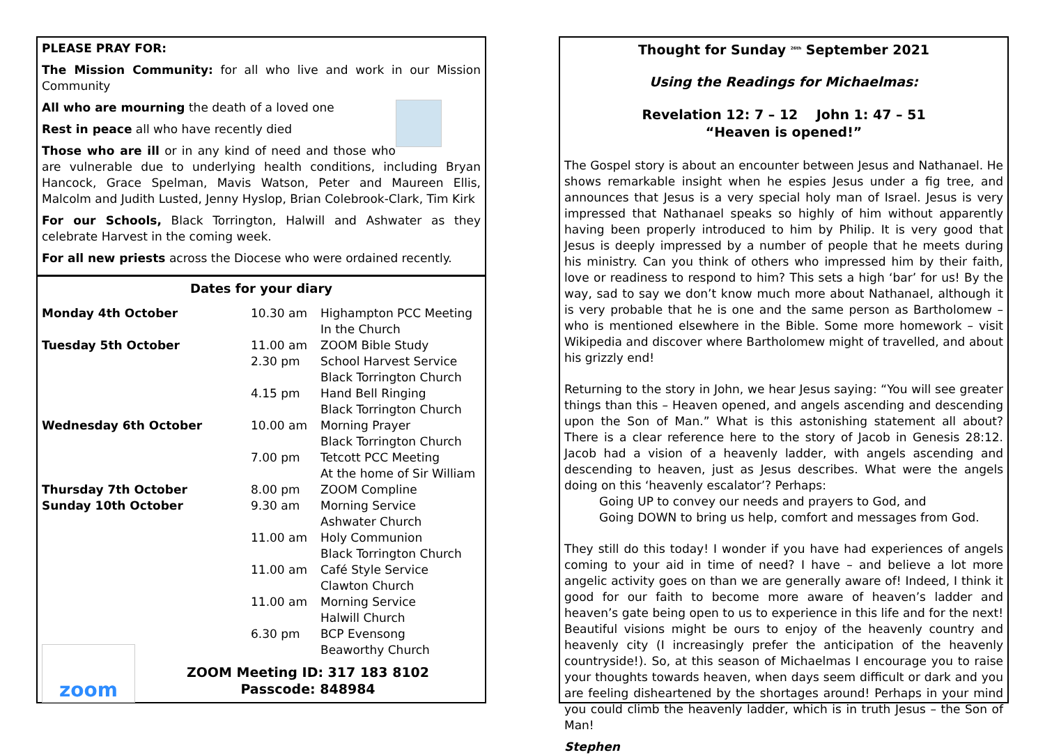PLEASE PRAY FOR:
The Mission Community: for all who live and work in our Mission Community
All who are mourning the death of a loved one
Rest in peace all who have recently died
Those who are ill or in any kind of need and those who are vulnerable due to underlying health conditions, including Bryan Hancock, Grace Spelman, Mavis Watson, Peter and Maureen Ellis, Malcolm and Judith Lusted, Jenny Hyslop, Brian Colebrook-Clark, Tim Kirk
For our Schools, Black Torrington, Halwill and Ashwater as they celebrate Harvest in the coming week.
For all new priests across the Diocese who were ordained recently.
Dates for your diary
| Monday 4th October | 10.30 am | Highampton PCC Meeting In the Church |
| Tuesday 5th October | 11.00 am | ZOOM Bible Study |
| | 2.30 pm | School Harvest Service Black Torrington Church |
| | 4.15 pm | Hand Bell Ringing Black Torrington Church |
| Wednesday 6th October | 10.00 am | Morning Prayer Black Torrington Church |
| | 7.00 pm | Tetcott PCC Meeting At the home of Sir William |
| Thursday 7th October | 8.00 pm | ZOOM Compline |
| Sunday 10th October | 9.30 am | Morning Service Ashwater Church |
| | 11.00 am | Holy Communion Black Torrington Church |
| | 11.00 am | Café Style Service Clawton Church |
| | 11.00 am | Morning Service Halwill Church |
| | 6.30 pm | BCP Evensong Beaworthy Church |
zoom
ZOOM Meeting ID: 317 183 8102
Passcode: 848984
Thought for Sunday <sup>26th</sup> September 2021
Using the Readings for Michaelmas:
Revelation 12: 7 – 12 John 1: 47 – 51
“Heaven is opened!”
The Gospel story is about an encounter between Jesus and Nathanael. He shows remarkable insight when he espies Jesus under a fig tree, and announces that Jesus is a very special holy man of Israel. Jesus is very impressed that Nathanael speaks so highly of him without apparently having been properly introduced to him by Philip. It is very good that Jesus is deeply impressed by a number of people that he meets during his ministry. Can you think of others who impressed him by their faith, love or readiness to respond to him? This sets a high ‘bar’ for us! By the way, sad to say we don’t know much more about Nathanael, although it is very probable that he is one and the same person as Bartholomew – who is mentioned elsewhere in the Bible. Some more homework – visit Wikipedia and discover where Bartholomew might of travelled, and about his grizzly end!
Returning to the story in John, we hear Jesus saying: “You will see greater things than this – Heaven opened, and angels ascending and descending upon the Son of Man.” What is this astonishing statement all about? There is a clear reference here to the story of Jacob in Genesis 28:12. Jacob had a vision of a heavenly ladder, with angels ascending and descending to heaven, just as Jesus describes. What were the angels doing on this ‘heavenly escalator’? Perhaps:
Going UP to convey our needs and prayers to God, and
Going DOWN to bring us help, comfort and messages from God.
They still do this today! I wonder if you have had experiences of angels coming to your aid in time of need? I have – and believe a lot more angelic activity goes on than we are generally aware of! Indeed, I think it good for our faith to become more aware of heaven’s ladder and heaven’s gate being open to us to experience in this life and for the next! Beautiful visions might be ours to enjoy of the heavenly country and heavenly city (I increasingly prefer the anticipation of the heavenly countryside!). So, at this season of Michaelmas I encourage you to raise your thoughts towards heaven, when days seem difficult or dark and you are feeling disheartened by the shortages around! Perhaps in your mind you could climb the heavenly ladder, which is in truth Jesus – the Son of Man!
Stephen